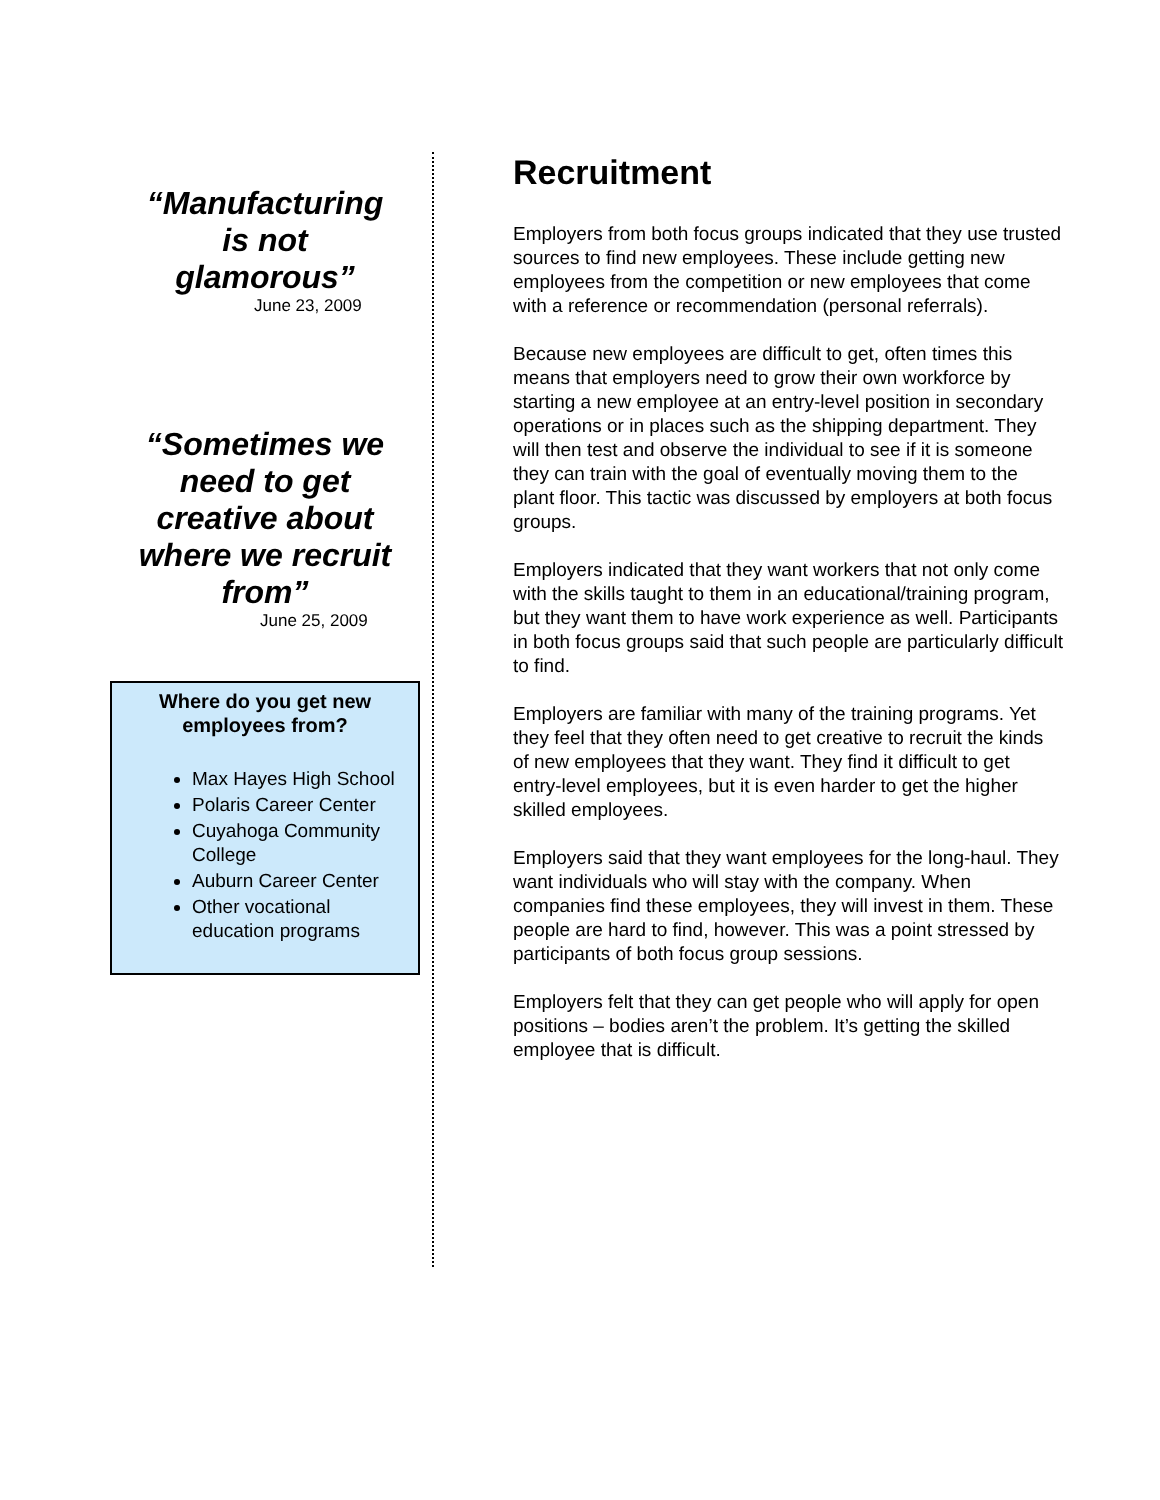“Manufacturing
is not
glamorous”
June 23, 2009
“Sometimes we
need to get
creative about
where we recruit
from”
June 25, 2009
Where do you get new employees from?
Max Hayes High School
Polaris Career Center
Cuyahoga Community College
Auburn Career Center
Other vocational education programs
Recruitment
Employers from both focus groups indicated that they use trusted sources to find new employees. These include getting new employees from the competition or new employees that come with a reference or recommendation (personal referrals).
Because new employees are difficult to get, often times this means that employers need to grow their own workforce by starting a new employee at an entry-level position in secondary operations or in places such as the shipping department. They will then test and observe the individual to see if it is someone they can train with the goal of eventually moving them to the plant floor. This tactic was discussed by employers at both focus groups.
Employers indicated that they want workers that not only come with the skills taught to them in an educational/training program, but they want them to have work experience as well. Participants in both focus groups said that such people are particularly difficult to find.
Employers are familiar with many of the training programs. Yet they feel that they often need to get creative to recruit the kinds of new employees that they want. They find it difficult to get entry-level employees, but it is even harder to get the higher skilled employees.
Employers said that they want employees for the long-haul. They want individuals who will stay with the company. When companies find these employees, they will invest in them. These people are hard to find, however. This was a point stressed by participants of both focus group sessions.
Employers felt that they can get people who will apply for open positions – bodies aren’t the problem. It’s getting the skilled employee that is difficult.